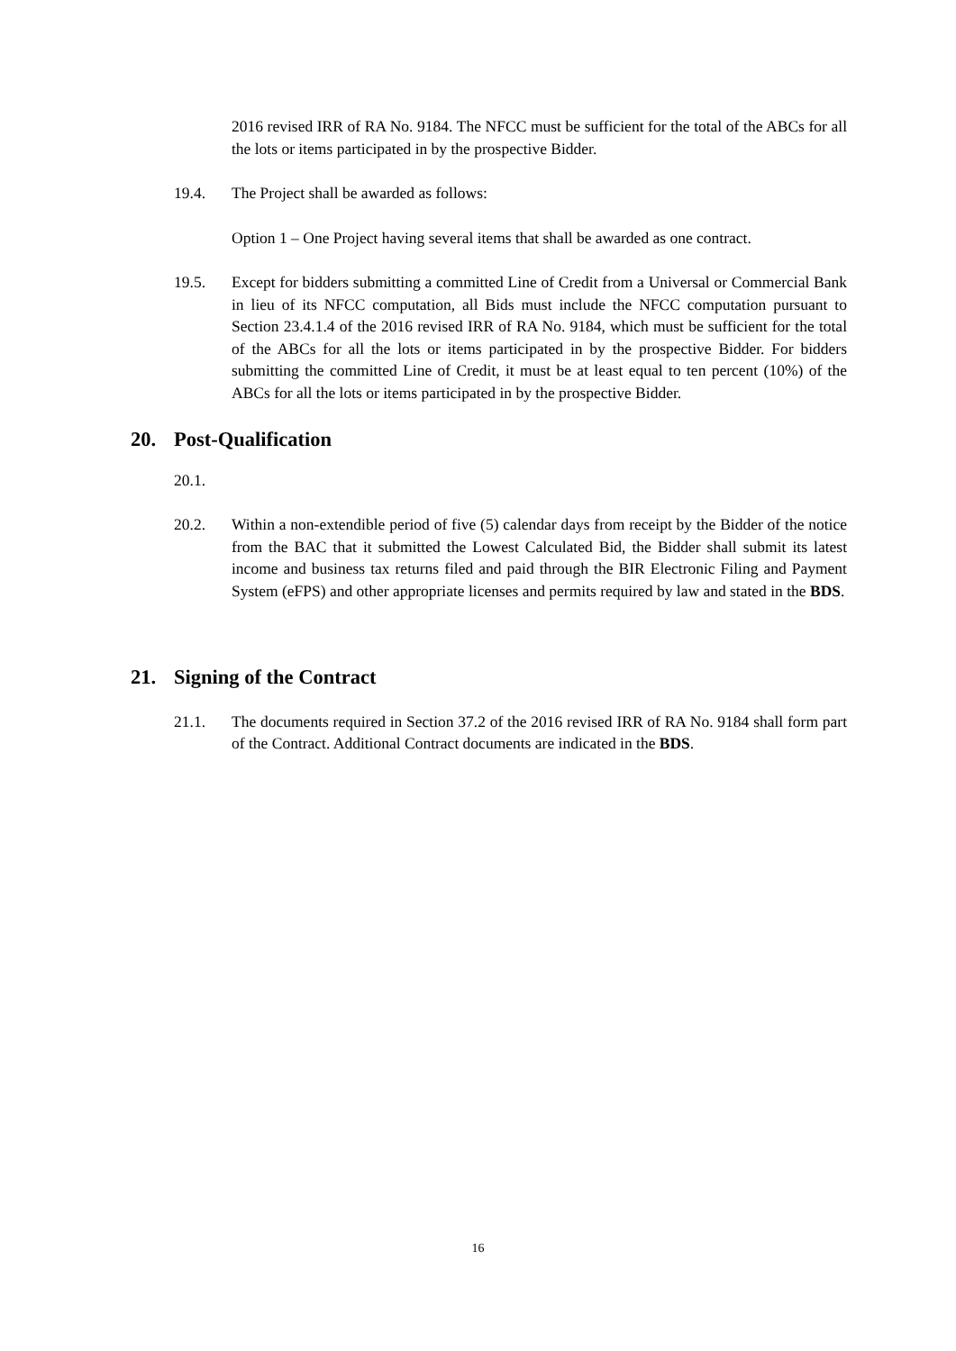2016 revised IRR of RA No. 9184. The NFCC must be sufficient for the total of the ABCs for all the lots or items participated in by the prospective Bidder.
19.4. The Project shall be awarded as follows:
Option 1 – One Project having several items that shall be awarded as one contract.
19.5. Except for bidders submitting a committed Line of Credit from a Universal or Commercial Bank in lieu of its NFCC computation, all Bids must include the NFCC computation pursuant to Section 23.4.1.4 of the 2016 revised IRR of RA No. 9184, which must be sufficient for the total of the ABCs for all the lots or items participated in by the prospective Bidder. For bidders submitting the committed Line of Credit, it must be at least equal to ten percent (10%) of the ABCs for all the lots or items participated in by the prospective Bidder.
20. Post-Qualification
20.1.
20.2. Within a non-extendible period of five (5) calendar days from receipt by the Bidder of the notice from the BAC that it submitted the Lowest Calculated Bid, the Bidder shall submit its latest income and business tax returns filed and paid through the BIR Electronic Filing and Payment System (eFPS) and other appropriate licenses and permits required by law and stated in the BDS.
21. Signing of the Contract
21.1. The documents required in Section 37.2 of the 2016 revised IRR of RA No. 9184 shall form part of the Contract. Additional Contract documents are indicated in the BDS.
16